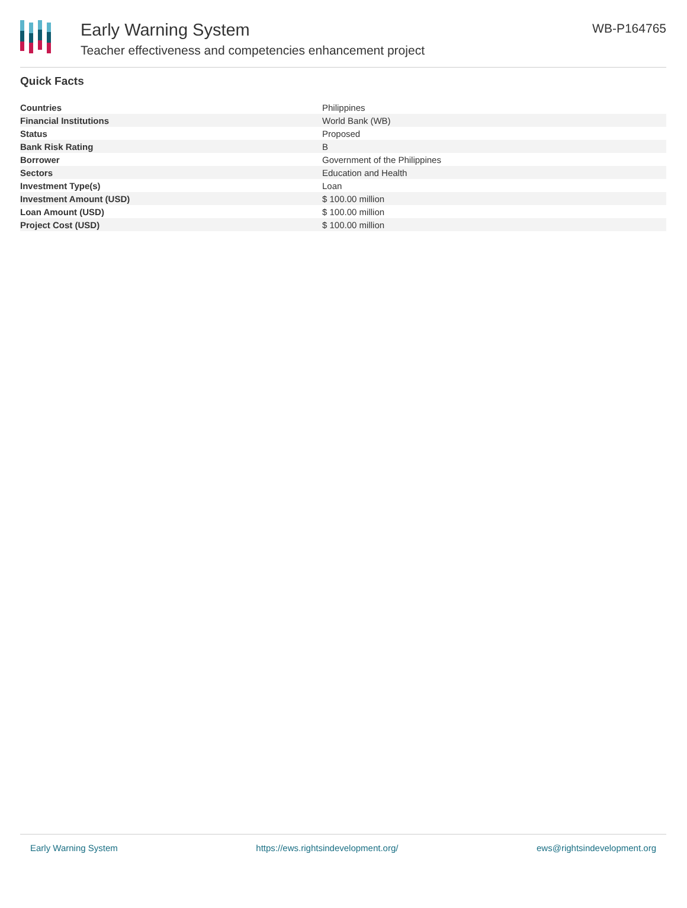Early Warning System
Teacher effectiveness and competencies enhancement project
WB-P164765
Quick Facts
| Countries | Philippines |
| Financial Institutions | World Bank (WB) |
| Status | Proposed |
| Bank Risk Rating | B |
| Borrower | Government of the Philippines |
| Sectors | Education and Health |
| Investment Type(s) | Loan |
| Investment Amount (USD) | $ 100.00 million |
| Loan Amount (USD) | $ 100.00 million |
| Project Cost (USD) | $ 100.00 million |
Early Warning System https://ews.rightsindevelopment.org/ ews@rightsindevelopment.org